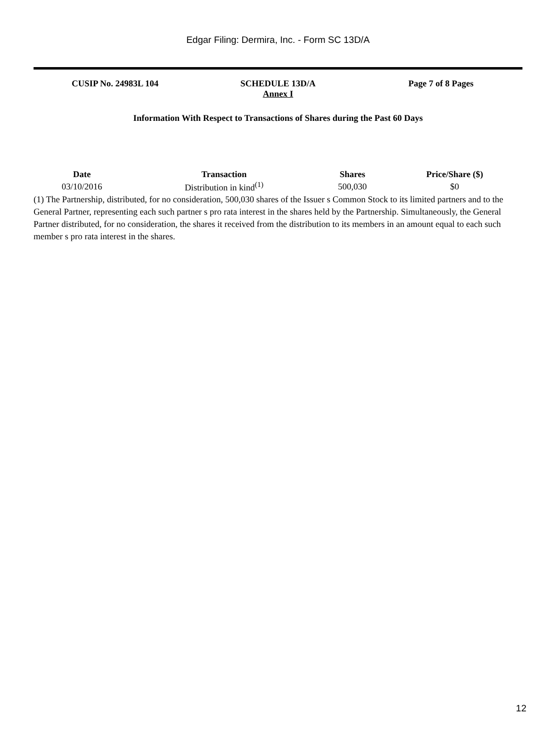Edgar Filing: Dermira, Inc. - Form SC 13D/A
CUSIP No. 24983L 104 SCHEDULE 13D/A
Annex I
Page 7 of 8 Pages
Information With Respect to Transactions of Shares during the Past 60 Days
| Date | Transaction | Shares | Price/Share ($) |
| --- | --- | --- | --- |
| 03/10/2016 | Distribution in kind<sup>(1)</sup> | 500,030 | $0 |
(1) The Partnership, distributed, for no consideration, 500,030 shares of the Issuer s Common Stock to its limited partners and to the General Partner, representing each such partner s pro rata interest in the shares held by the Partnership. Simultaneously, the General Partner distributed, for no consideration, the shares it received from the distribution to its members in an amount equal to each such member s pro rata interest in the shares.
12